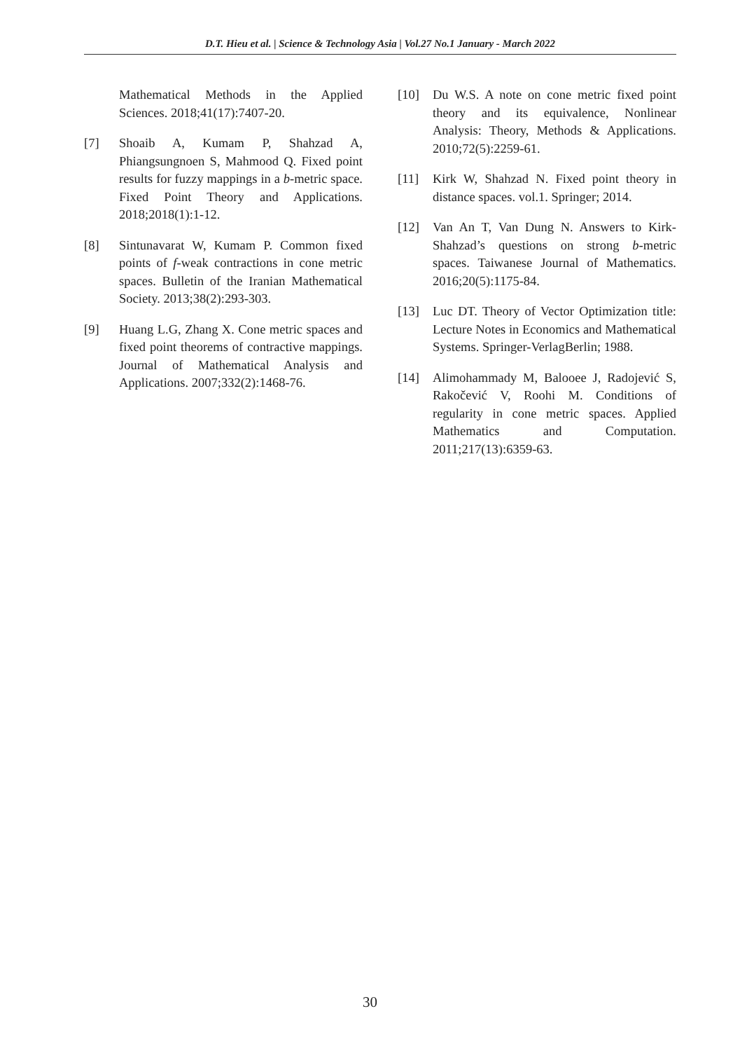D.T. Hieu et al. | Science & Technology Asia | Vol.27 No.1 January - March 2022
Mathematical Methods in the Applied Sciences. 2018;41(17):7407-20.
[7] Shoaib A, Kumam P, Shahzad A, Phiangsungnoen S, Mahmood Q. Fixed point results for fuzzy mappings in a b-metric space. Fixed Point Theory and Applications. 2018;2018(1):1-12.
[8] Sintunavarat W, Kumam P. Common fixed points of f-weak contractions in cone metric spaces. Bulletin of the Iranian Mathematical Society. 2013;38(2):293-303.
[9] Huang L.G, Zhang X. Cone metric spaces and fixed point theorems of contractive mappings. Journal of Mathematical Analysis and Applications. 2007;332(2):1468-76.
[10] Du W.S. A note on cone metric fixed point theory and its equivalence, Nonlinear Analysis: Theory, Methods & Applications. 2010;72(5):2259-61.
[11] Kirk W, Shahzad N. Fixed point theory in distance spaces. vol.1. Springer; 2014.
[12] Van An T, Van Dung N. Answers to Kirk-Shahzad’s questions on strong b-metric spaces. Taiwanese Journal of Mathematics. 2016;20(5):1175-84.
[13] Luc DT. Theory of Vector Optimization title: Lecture Notes in Economics and Mathematical Systems. Springer-VerlagBerlin; 1988.
[14] Alimohammady M, Balooee J, Radojević S, Rakočević V, Roohi M. Conditions of regularity in cone metric spaces. Applied Mathematics and Computation. 2011;217(13):6359-63.
30